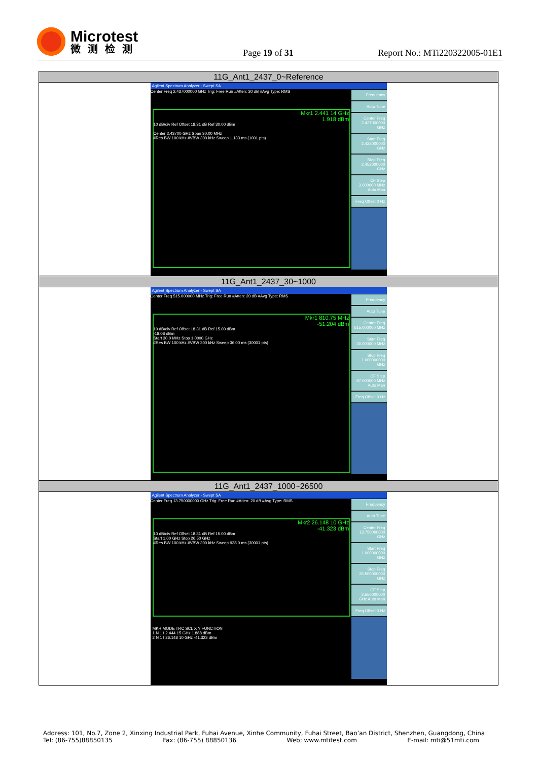Microtest
微测检测
Page 19 of 31
Report No.: MTi220322005-01E1
| 11G_Ant1_2437_0~Reference |
| --- |
| Agilent Spectrum Analyzer - Swept SA Center Freq 2.437000000 GHz Trig: Free Run #Atten: 30 dB #Avg Type: RMS Mkr1 2.441 14 GHz 1.918 dBm 10 dB/div Ref Offset 18.31 dB Ref 30.00 dBm Center 2.43700 GHz Span 30.00 MHz #Res BW 100 kHz #VBW 300 kHz Sweep 1.133 ms (1001 pts) Frequency Auto Tune Center Freq 2.437000000 GHz Start Freq 2.422000000 GHz Stop Freq 2.452000000 GHz CF Step 3.000000 MHz Auto Man Freq Offset 0 Hz |
| 11G_Ant1_2437_30~1000 |
| Agilent Spectrum Analyzer - Swept SA Center Freq 515.000000 MHz Trig: Free Run #Atten: 20 dB #Avg Type: RMS Mkr1 810.75 MHz -51.204 dBm 10 dB/div Ref Offset 18.31 dB Ref 15.00 dBm -18.08 dBm Start 30.0 MHz Stop 1.0000 GHz #Res BW 100 kHz #VBW 300 kHz Sweep 36.00 ms (30001 pts) Frequency Auto Tune Center Freq 515.000000 MHz Start Freq 30.000000 MHz Stop Freq 1.000000000 GHz CF Step 97.000000 MHz Auto Man Freq Offset 0 Hz |
| 11G_Ant1_2437_1000~26500 |
| Agilent Spectrum Analyzer - Swept SA Center Freq 13.750000000 GHz Trig: Free Run #Atten: 20 dB #Avg Type: RMS Mkr2 26.148 10 GHz -41.323 dBm 10 dB/div Ref Offset 18.31 dB Ref 15.00 dBm Start 1.00 GHz Stop 26.50 GHz #Res BW 100 kHz #VBW 300 kHz Sweep 938.0 ms (30001 pts) MKR MODE TRC SCL X Y FUNCTION 1 N 1 f 2.444 15 GHz 1.888 dBm 2 N 1 f 26.148 10 GHz -41.323 dBm Frequency Auto Tune Center Freq 13.750000000 GHz Start Freq 1.000000000 GHz Stop Freq 26.500000000 GHz CF Step 2.550000000 GHz Auto Man Freq Offset 0 Hz |
Address: 101, No.7, Zone 2, Xinxing Industrial Park, Fuhai Avenue, Xinhe Community, Fuhai Street, Bao’an District, Shenzhen, Guangdong, China
Tel: (86-755)88850135 Fax: (86-755) 88850136 Web: www.mtitest.com E-mail: mti@51mti.com